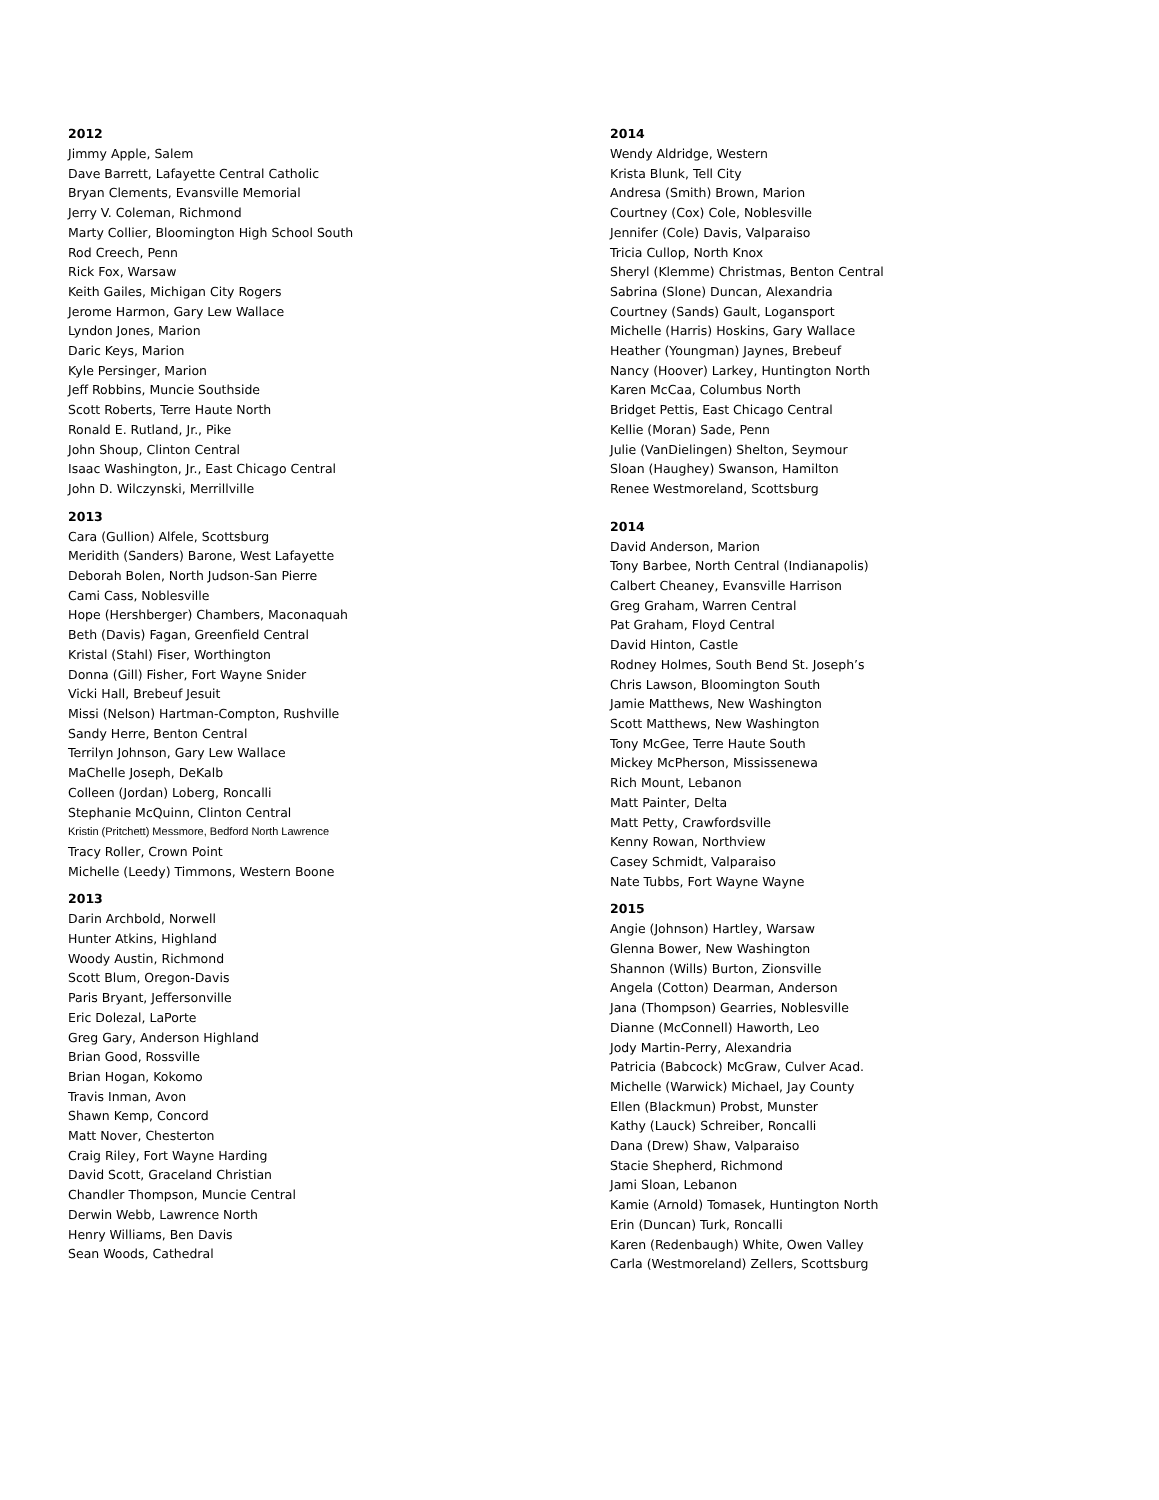2012
Jimmy Apple, Salem
Dave Barrett, Lafayette Central Catholic
Bryan Clements, Evansville Memorial
Jerry V. Coleman, Richmond
Marty Collier, Bloomington High School South
Rod Creech, Penn
Rick Fox, Warsaw
Keith Gailes, Michigan City Rogers
Jerome Harmon, Gary Lew Wallace
Lyndon Jones, Marion
Daric Keys, Marion
Kyle Persinger, Marion
Jeff Robbins, Muncie Southside
Scott Roberts, Terre Haute North
Ronald E. Rutland, Jr., Pike
John Shoup, Clinton Central
Isaac Washington, Jr., East Chicago Central
John D. Wilczynski, Merrillville
2013
Cara (Gullion) Alfele, Scottsburg
Meridith (Sanders) Barone, West Lafayette
Deborah Bolen, North Judson-San Pierre
Cami Cass, Noblesville
Hope (Hershberger) Chambers, Maconaquah
Beth (Davis) Fagan, Greenfield Central
Kristal (Stahl) Fiser, Worthington
Donna (Gill) Fisher, Fort Wayne Snider
Vicki Hall, Brebeuf Jesuit
Missi (Nelson) Hartman-Compton, Rushville
Sandy Herre, Benton Central
Terrilyn Johnson, Gary Lew Wallace
MaChelle Joseph, DeKalb
Colleen (Jordan) Loberg, Roncalli
Stephanie McQuinn, Clinton Central
Kristin (Pritchett) Messmore, Bedford North Lawrence
Tracy Roller, Crown Point
Michelle (Leedy) Timmons, Western Boone
2013
Darin Archbold, Norwell
Hunter Atkins, Highland
Woody Austin, Richmond
Scott Blum, Oregon-Davis
Paris Bryant, Jeffersonville
Eric Dolezal, LaPorte
Greg Gary, Anderson Highland
Brian Good, Rossville
Brian Hogan, Kokomo
Travis Inman, Avon
Shawn Kemp, Concord
Matt Nover, Chesterton
Craig Riley, Fort Wayne Harding
David Scott, Graceland Christian
Chandler Thompson, Muncie Central
Derwin Webb, Lawrence North
Henry Williams, Ben Davis
Sean Woods, Cathedral
2014
Wendy Aldridge, Western
Krista Blunk, Tell City
Andresa (Smith) Brown, Marion
Courtney (Cox) Cole, Noblesville
Jennifer (Cole) Davis, Valparaiso
Tricia Cullop, North Knox
Sheryl (Klemme) Christmas, Benton Central
Sabrina (Slone) Duncan, Alexandria
Courtney (Sands) Gault, Logansport
Michelle (Harris) Hoskins, Gary Wallace
Heather (Youngman) Jaynes, Brebeuf
Nancy (Hoover) Larkey, Huntington North
Karen McCaa, Columbus North
Bridget Pettis, East Chicago Central
Kellie (Moran) Sade, Penn
Julie (VanDielingen) Shelton, Seymour
Sloan (Haughey) Swanson, Hamilton
Renee Westmoreland, Scottsburg
2014
David Anderson, Marion
Tony Barbee, North Central (Indianapolis)
Calbert Cheaney, Evansville Harrison
Greg Graham, Warren Central
Pat Graham, Floyd Central
David Hinton, Castle
Rodney Holmes, South Bend St. Joseph’s
Chris Lawson, Bloomington South
Jamie Matthews, New Washington
Scott Matthews, New Washington
Tony McGee, Terre Haute South
Mickey McPherson, Mississenewa
Rich Mount, Lebanon
Matt Painter, Delta
Matt Petty, Crawfordsville
Kenny Rowan, Northview
Casey Schmidt, Valparaiso
Nate Tubbs, Fort Wayne Wayne
2015
Angie (Johnson) Hartley, Warsaw
Glenna Bower, New Washington
Shannon (Wills) Burton, Zionsville
Angela (Cotton) Dearman, Anderson
Jana (Thompson) Gearries, Noblesville
Dianne (McConnell) Haworth, Leo
Jody Martin-Perry, Alexandria
Patricia (Babcock) McGraw, Culver Acad.
Michelle (Warwick) Michael, Jay County
Ellen (Blackmun) Probst, Munster
Kathy (Lauck) Schreiber, Roncalli
Dana (Drew) Shaw, Valparaiso
Stacie Shepherd, Richmond
Jami Sloan, Lebanon
Kamie (Arnold) Tomasek, Huntington North
Erin (Duncan) Turk, Roncalli
Karen (Redenbaugh) White, Owen Valley
Carla (Westmoreland) Zellers, Scottsburg